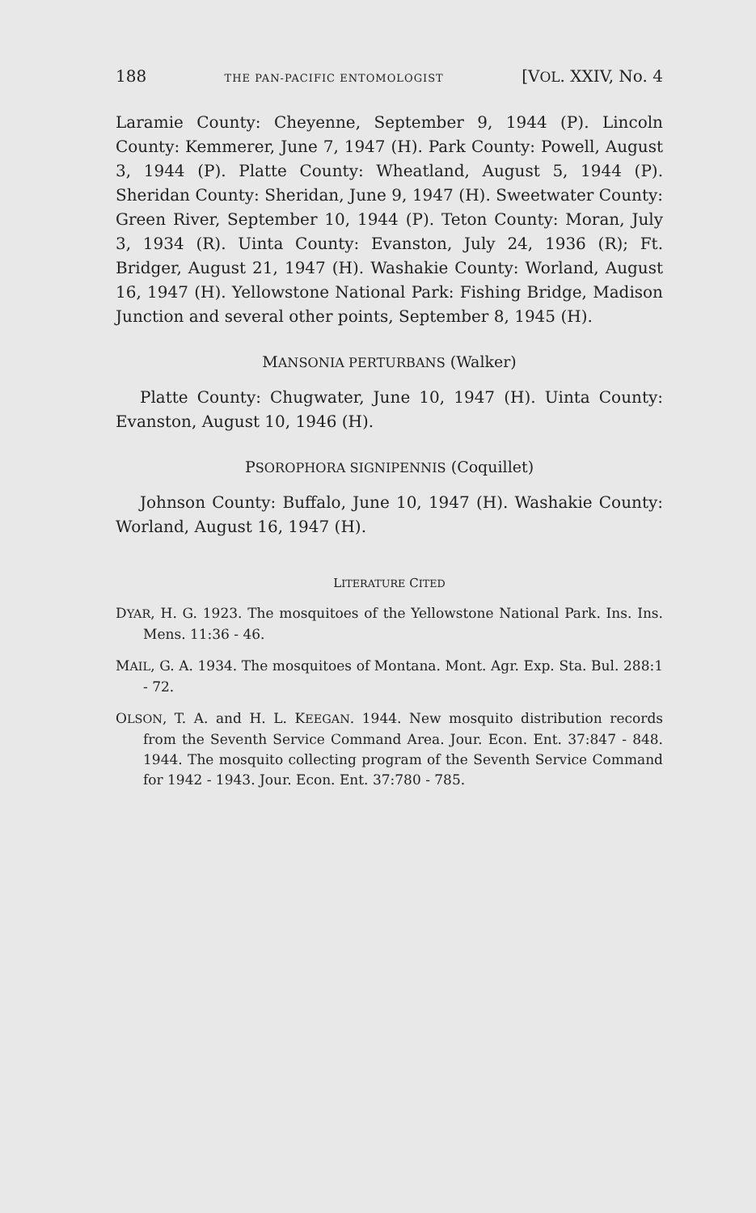188 THE PAN-PACIFIC ENTOMOLOGIST [VOL. XXIV, No. 4
Laramie County: Cheyenne, September 9, 1944 (P). Lincoln County: Kemmerer, June 7, 1947 (H). Park County: Powell, August 3, 1944 (P). Platte County: Wheatland, August 5, 1944 (P). Sheridan County: Sheridan, June 9, 1947 (H). Sweetwater County: Green River, September 10, 1944 (P). Teton County: Moran, July 3, 1934 (R). Uinta County: Evanston, July 24, 1936 (R); Ft. Bridger, August 21, 1947 (H). Washakie County: Worland, August 16, 1947 (H). Yellowstone National Park: Fishing Bridge, Madison Junction and several other points, September 8, 1945 (H).
MANSONIA PERTURBANS (Walker)
Platte County: Chugwater, June 10, 1947 (H). Uinta County: Evanston, August 10, 1946 (H).
PSOROPHORA SIGNIPENNIS (Coquillet)
Johnson County: Buffalo, June 10, 1947 (H). Washakie County: Worland, August 16, 1947 (H).
LITERATURE CITED
DYAR, H. G. 1923. The mosquitoes of the Yellowstone National Park. Ins. Ins. Mens. 11:36 - 46.
MAIL, G. A. 1934. The mosquitoes of Montana. Mont. Agr. Exp. Sta. Bul. 288:1 - 72.
OLSON, T. A. and H. L. KEEGAN. 1944. New mosquito distribution records from the Seventh Service Command Area. Jour. Econ. Ent. 37:847 - 848. 1944. The mosquito collecting program of the Seventh Service Command for 1942 - 1943. Jour. Econ. Ent. 37:780 - 785.